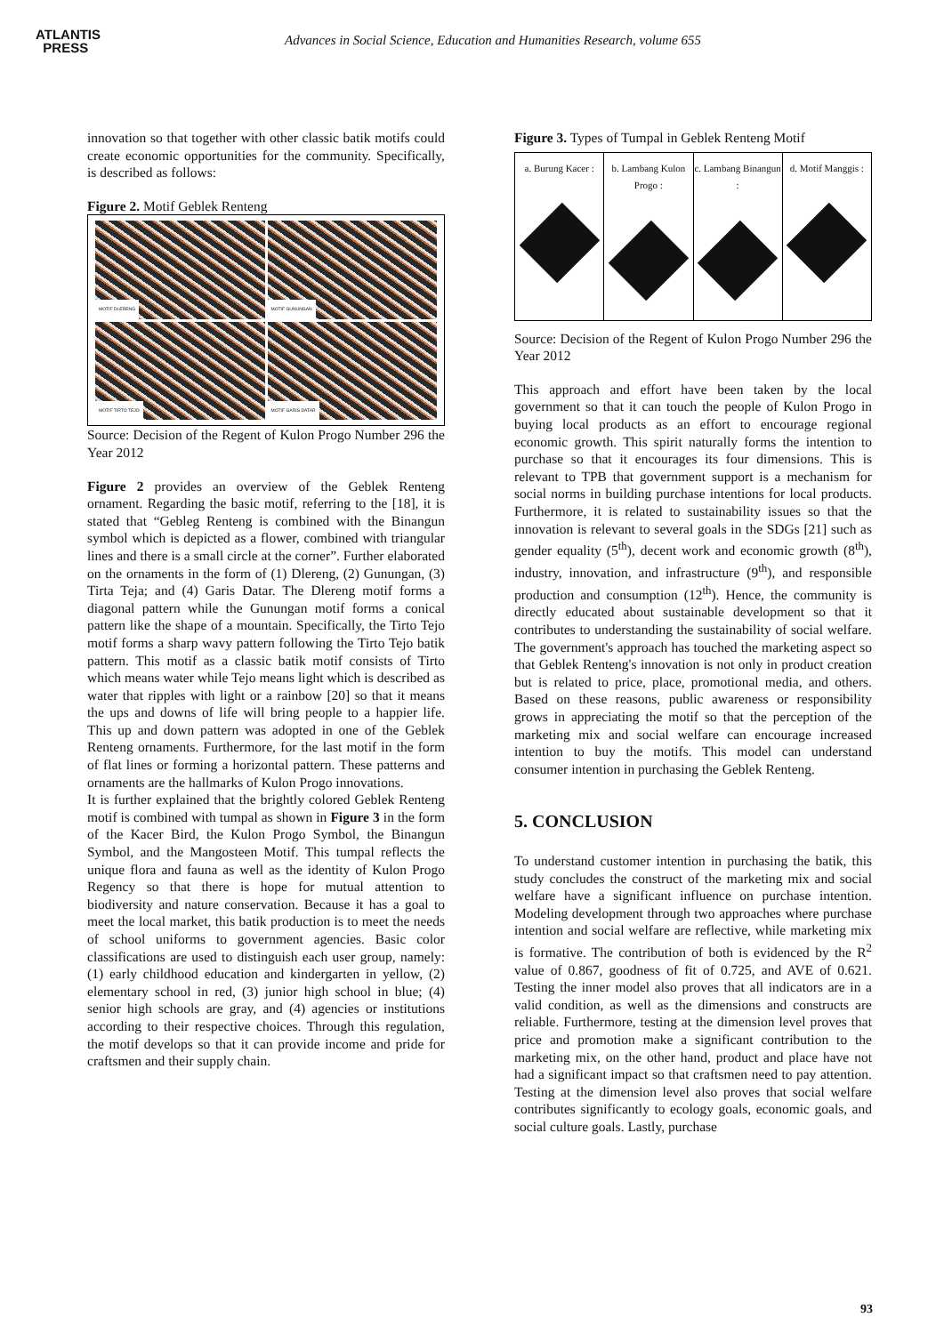ATLANTIS
PRESS
Advances in Social Science, Education and Humanities Research, volume 655
innovation so that together with other classic batik motifs could create economic opportunities for the community. Specifically, is described as follows:
Figure 2. Motif Geblek Renteng
MOTIF DLERENG
MOTIF GUNUNGAN
MOTIF TIRTO TEJO
MOTIF GARIS DATAR
Source: Decision of the Regent of Kulon Progo Number 296 the Year 2012
Figure 2 provides an overview of the Geblek Renteng ornament. Regarding the basic motif, referring to the [18], it is stated that “Gebleg Renteng is combined with the Binangun symbol which is depicted as a flower, combined with triangular lines and there is a small circle at the corner”. Further elaborated on the ornaments in the form of (1) Dlereng, (2) Gunungan, (3) Tirta Teja; and (4) Garis Datar. The Dlereng motif forms a diagonal pattern while the Gunungan motif forms a conical pattern like the shape of a mountain. Specifically, the Tirto Tejo motif forms a sharp wavy pattern following the Tirto Tejo batik pattern. This motif as a classic batik motif consists of Tirto which means water while Tejo means light which is described as water that ripples with light or a rainbow [20] so that it means the ups and downs of life will bring people to a happier life. This up and down pattern was adopted in one of the Geblek Renteng ornaments. Furthermore, for the last motif in the form of flat lines or forming a horizontal pattern. These patterns and ornaments are the hallmarks of Kulon Progo innovations.
It is further explained that the brightly colored Geblek Renteng motif is combined with tumpal as shown in Figure 3 in the form of the Kacer Bird, the Kulon Progo Symbol, the Binangun Symbol, and the Mangosteen Motif. This tumpal reflects the unique flora and fauna as well as the identity of Kulon Progo Regency so that there is hope for mutual attention to biodiversity and nature conservation. Because it has a goal to meet the local market, this batik production is to meet the needs of school uniforms to government agencies. Basic color classifications are used to distinguish each user group, namely: (1) early childhood education and kindergarten in yellow, (2) elementary school in red, (3) junior high school in blue; (4) senior high schools are gray, and (4) agencies or institutions according to their respective choices. Through this regulation, the motif develops so that it can provide income and pride for craftsmen and their supply chain.
Figure 3. Types of Tumpal in Geblek Renteng Motif
a. Burung Kacer : b. Lambang Kulon Progo : c. Lambang Binangun : d. Motif Manggis :
Source: Decision of the Regent of Kulon Progo Number 296 the Year 2012
This approach and effort have been taken by the local government so that it can touch the people of Kulon Progo in buying local products as an effort to encourage regional economic growth. This spirit naturally forms the intention to purchase so that it encourages its four dimensions. This is relevant to TPB that government support is a mechanism for social norms in building purchase intentions for local products. Furthermore, it is related to sustainability issues so that the innovation is relevant to several goals in the SDGs [21] such as gender equality (5<sup>th</sup>), decent work and economic growth (8<sup>th</sup>), industry, innovation, and infrastructure (9<sup>th</sup>), and responsible production and consumption (12<sup>th</sup>). Hence, the community is directly educated about sustainable development so that it contributes to understanding the sustainability of social welfare. The government's approach has touched the marketing aspect so that Geblek Renteng's innovation is not only in product creation but is related to price, place, promotional media, and others. Based on these reasons, public awareness or responsibility grows in appreciating the motif so that the perception of the marketing mix and social welfare can encourage increased intention to buy the motifs. This model can understand consumer intention in purchasing the Geblek Renteng.
5. CONCLUSION
To understand customer intention in purchasing the batik, this study concludes the construct of the marketing mix and social welfare have a significant influence on purchase intention. Modeling development through two approaches where purchase intention and social welfare are reflective, while marketing mix is formative. The contribution of both is evidenced by the R<sup>2</sup> value of 0.867, goodness of fit of 0.725, and AVE of 0.621. Testing the inner model also proves that all indicators are in a valid condition, as well as the dimensions and constructs are reliable. Furthermore, testing at the dimension level proves that price and promotion make a significant contribution to the marketing mix, on the other hand, product and place have not had a significant impact so that craftsmen need to pay attention. Testing at the dimension level also proves that social welfare contributes significantly to ecology goals, economic goals, and social culture goals. Lastly, purchase
93